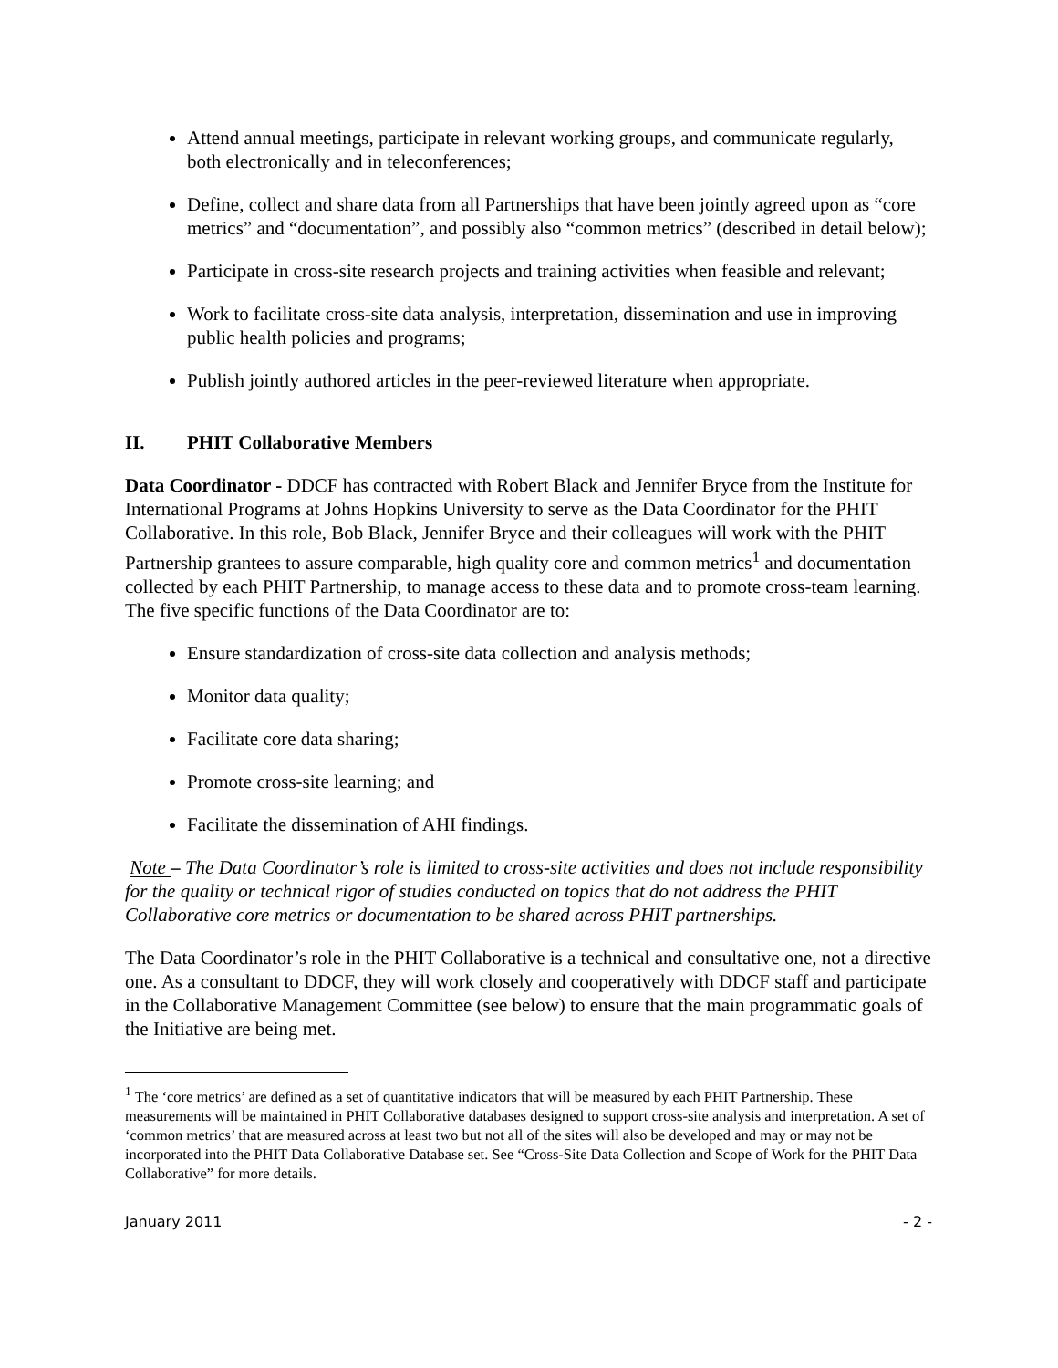Attend annual meetings, participate in relevant working groups, and communicate regularly, both electronically and in teleconferences;
Define, collect and share data from all Partnerships that have been jointly agreed upon as “core metrics” and “documentation”, and possibly also “common metrics” (described in detail below);
Participate in cross-site research projects and training activities when feasible and relevant;
Work to facilitate cross-site data analysis, interpretation, dissemination and use in improving public health policies and programs;
Publish jointly authored articles in the peer-reviewed literature when appropriate.
II. PHIT Collaborative Members
Data Coordinator - DDCF has contracted with Robert Black and Jennifer Bryce from the Institute for International Programs at Johns Hopkins University to serve as the Data Coordinator for the PHIT Collaborative. In this role, Bob Black, Jennifer Bryce and their colleagues will work with the PHIT Partnership grantees to assure comparable, high quality core and common metrics<sup>1</sup> and documentation collected by each PHIT Partnership, to manage access to these data and to promote cross-team learning. The five specific functions of the Data Coordinator are to:
Ensure standardization of cross-site data collection and analysis methods;
Monitor data quality;
Facilitate core data sharing;
Promote cross-site learning; and
Facilitate the dissemination of AHI findings.
Note – The Data Coordinator’s role is limited to cross-site activities and does not include responsibility for the quality or technical rigor of studies conducted on topics that do not address the PHIT Collaborative core metrics or documentation to be shared across PHIT partnerships.
The Data Coordinator’s role in the PHIT Collaborative is a technical and consultative one, not a directive one. As a consultant to DDCF, they will work closely and cooperatively with DDCF staff and participate in the Collaborative Management Committee (see below) to ensure that the main programmatic goals of the Initiative are being met.
<sup>1</sup> The ‘core metrics’ are defined as a set of quantitative indicators that will be measured by each PHIT Partnership. These measurements will be maintained in PHIT Collaborative databases designed to support cross-site analysis and interpretation. A set of ‘common metrics’ that are measured across at least two but not all of the sites will also be developed and may or may not be incorporated into the PHIT Data Collaborative Database set. See “Cross-Site Data Collection and Scope of Work for the PHIT Data Collaborative” for more details.
January 2011 - 2 -